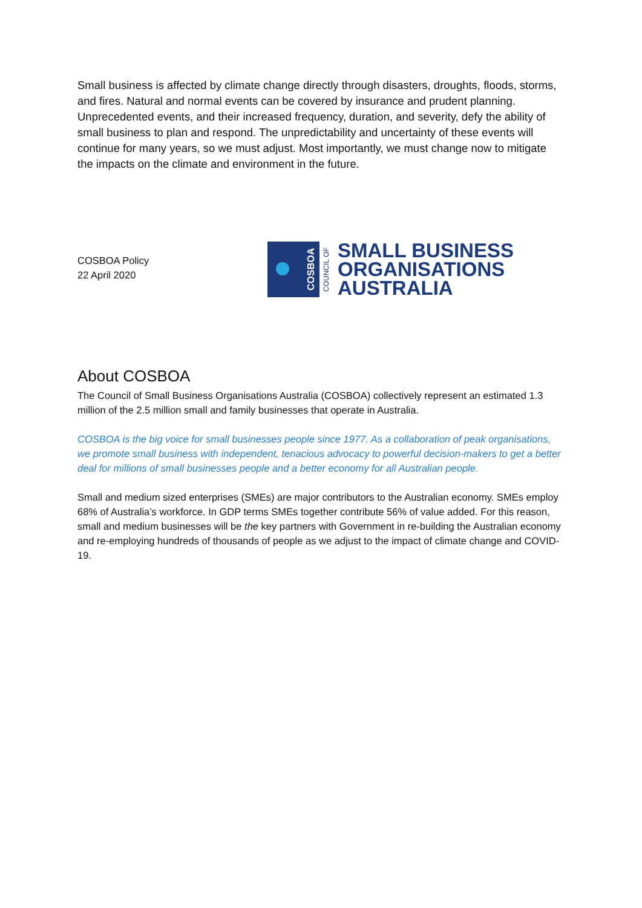Small business is affected by climate change directly through disasters, droughts, floods, storms, and fires. Natural and normal events can be covered by insurance and prudent planning. Unprecedented events, and their increased frequency, duration, and severity, defy the ability of small business to plan and respond. The unpredictability and uncertainty of these events will continue for many years, so we must adjust. Most importantly, we must change now to mitigate the impacts on the climate and environment in the future.
COSBOA Policy
22 April 2020
COSBOA
COUNCIL OF
SMALL BUSINESS
ORGANISATIONS
AUSTRALIA
About COSBOA
The Council of Small Business Organisations Australia (COSBOA) collectively represent an estimated 1.3 million of the 2.5 million small and family businesses that operate in Australia.
COSBOA is the big voice for small businesses people since 1977. As a collaboration of peak organisations, we promote small business with independent, tenacious advocacy to powerful decision-makers to get a better deal for millions of small businesses people and a better economy for all Australian people.
Small and medium sized enterprises (SMEs) are major contributors to the Australian economy. SMEs employ 68% of Australia’s workforce. In GDP terms SMEs together contribute 56% of value added. For this reason, small and medium businesses will be the key partners with Government in re-building the Australian economy and re-employing hundreds of thousands of people as we adjust to the impact of climate change and COVID-19.